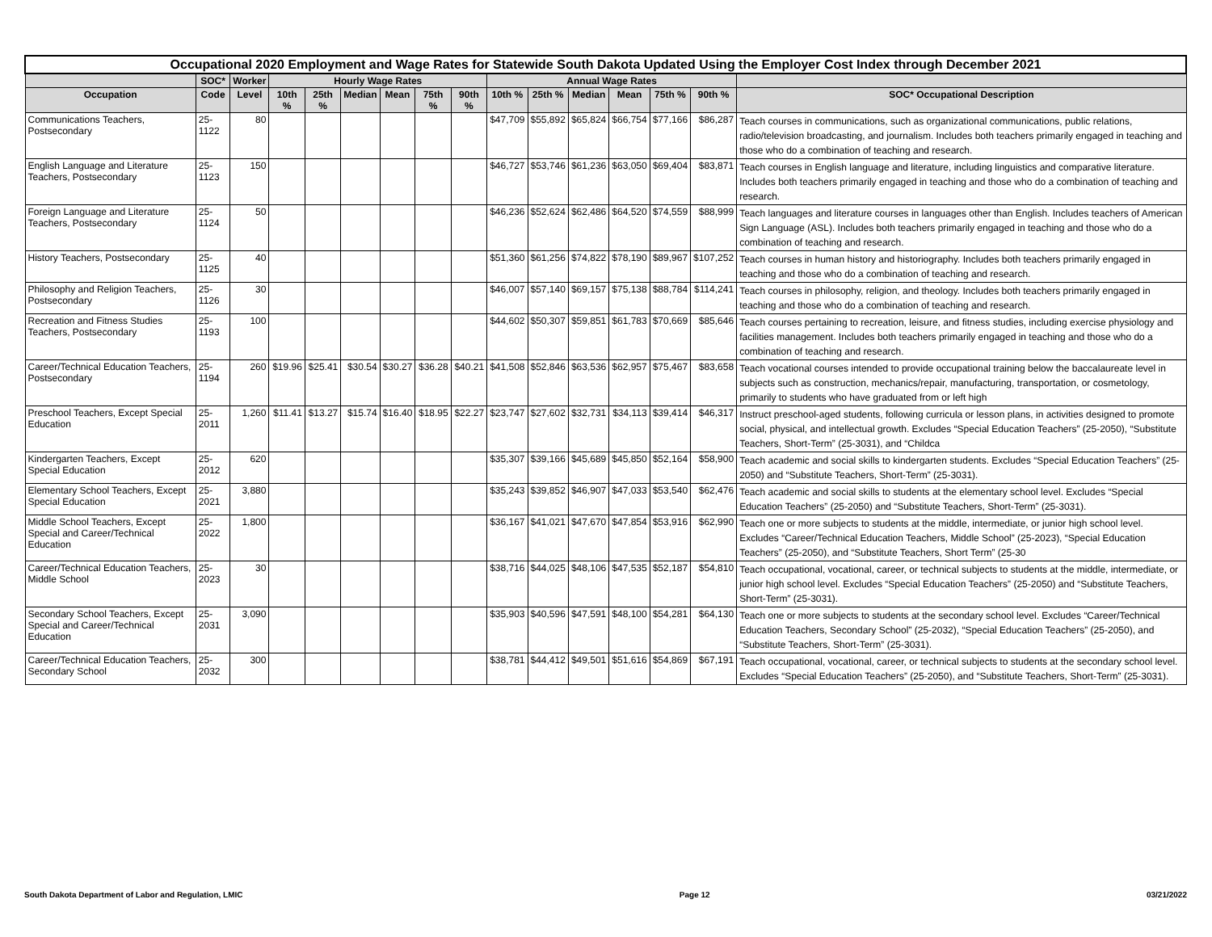| Occupational 2020 Employment and Wage Rates for Statewide South Dakota Updated Using the Employer Cost Index through December 2021 | | | | | | | | | | | | | | | |
| | SOC* | Worker | Hourly Wage Rates | | | | | | Annual Wage Rates | | | | | | |
| Occupation | Code | Level | 10th % | 25th % | Median | Mean | 75th % | 90th % | 10th % | 25th % | Median | Mean | 75th % | 90th % | SOC* Occupational Description |
| Communications Teachers, Postsecondary | 25-1122 | 80 | | | | | | | $47,709 | $55,892 | $65,824 | $66,754 | $77,166 | $86,287 | Teach courses in communications, such as organizational communications, public relations, radio/television broadcasting, and journalism. Includes both teachers primarily engaged in teaching and those who do a combination of teaching and research. |
| English Language and Literature Teachers, Postsecondary | 25-1123 | 150 | | | | | | | $46,727 | $53,746 | $61,236 | $63,050 | $69,404 | $83,871 | Teach courses in English language and literature, including linguistics and comparative literature. Includes both teachers primarily engaged in teaching and those who do a combination of teaching and research. |
| Foreign Language and Literature Teachers, Postsecondary | 25-1124 | 50 | | | | | | | $46,236 | $52,624 | $62,486 | $64,520 | $74,559 | $88,999 | Teach languages and literature courses in languages other than English. Includes teachers of American Sign Language (ASL). Includes both teachers primarily engaged in teaching and those who do a combination of teaching and research. |
| History Teachers, Postsecondary | 25-1125 | 40 | | | | | | | $51,360 | $61,256 | $74,822 | $78,190 | $89,967 | $107,252 | Teach courses in human history and historiography. Includes both teachers primarily engaged in teaching and those who do a combination of teaching and research. |
| Philosophy and Religion Teachers, Postsecondary | 25-1126 | 30 | | | | | | | $46,007 | $57,140 | $69,157 | $75,138 | $88,784 | $114,241 | Teach courses in philosophy, religion, and theology. Includes both teachers primarily engaged in teaching and those who do a combination of teaching and research. |
| Recreation and Fitness Studies Teachers, Postsecondary | 25-1193 | 100 | | | | | | | $44,602 | $50,307 | $59,851 | $61,783 | $70,669 | $85,646 | Teach courses pertaining to recreation, leisure, and fitness studies, including exercise physiology and facilities management. Includes both teachers primarily engaged in teaching and those who do a combination of teaching and research. |
| Career/Technical Education Teachers, Postsecondary | 25-1194 | 260 | $19.96 | $25.41 | $30.54 | $30.27 | $36.28 | $40.21 | $41,508 | $52,846 | $63,536 | $62,957 | $75,467 | $83,658 | Teach vocational courses intended to provide occupational training below the baccalaureate level in subjects such as construction, mechanics/repair, manufacturing, transportation, or cosmetology, primarily to students who have graduated from or left high |
| Preschool Teachers, Except Special Education | 25-2011 | 1,260 | $11.41 | $13.27 | $15.74 | $16.40 | $18.95 | $22.27 | $23,747 | $27,602 | $32,731 | $34,113 | $39,414 | $46,317 | Instruct preschool-aged students, following curricula or lesson plans, in activities designed to promote social, physical, and intellectual growth. Excludes “Special Education Teachers” (25-2050), “Substitute Teachers, Short-Term” (25-3031), and “Childca |
| Kindergarten Teachers, Except Special Education | 25-2012 | 620 | | | | | | | $35,307 | $39,166 | $45,689 | $45,850 | $52,164 | $58,900 | Teach academic and social skills to kindergarten students. Excludes “Special Education Teachers” (25-2050) and “Substitute Teachers, Short-Term” (25-3031). |
| Elementary School Teachers, Except Special Education | 25-2021 | 3,880 | | | | | | | $35,243 | $39,852 | $46,907 | $47,033 | $53,540 | $62,476 | Teach academic and social skills to students at the elementary school level. Excludes “Special Education Teachers” (25-2050) and “Substitute Teachers, Short-Term” (25-3031). |
| Middle School Teachers, Except Special and Career/Technical Education | 25-2022 | 1,800 | | | | | | | $36,167 | $41,021 | $47,670 | $47,854 | $53,916 | $62,990 | Teach one or more subjects to students at the middle, intermediate, or junior high school level. Excludes “Career/Technical Education Teachers, Middle School” (25-2023), “Special Education Teachers” (25-2050), and “Substitute Teachers, Short Term” (25-30 |
| Career/Technical Education Teachers, Middle School | 25-2023 | 30 | | | | | | | $38,716 | $44,025 | $48,106 | $47,535 | $52,187 | $54,810 | Teach occupational, vocational, career, or technical subjects to students at the middle, intermediate, or junior high school level. Excludes “Special Education Teachers” (25-2050) and “Substitute Teachers, Short-Term” (25-3031). |
| Secondary School Teachers, Except Special and Career/Technical Education | 25-2031 | 3,090 | | | | | | | $35,903 | $40,596 | $47,591 | $48,100 | $54,281 | $64,130 | Teach one or more subjects to students at the secondary school level. Excludes “Career/Technical Education Teachers, Secondary School” (25-2032), “Special Education Teachers” (25-2050), and “Substitute Teachers, Short-Term” (25-3031). |
| Career/Technical Education Teachers, Secondary School | 25-2032 | 300 | | | | | | | $38,781 | $44,412 | $49,501 | $51,616 | $54,869 | $67,191 | Teach occupational, vocational, career, or technical subjects to students at the secondary school level. Excludes “Special Education Teachers” (25-2050), and “Substitute Teachers, Short-Term” (25-3031). |
South Dakota Department of Labor and Regulation, LMIC Page 12 03/21/2022